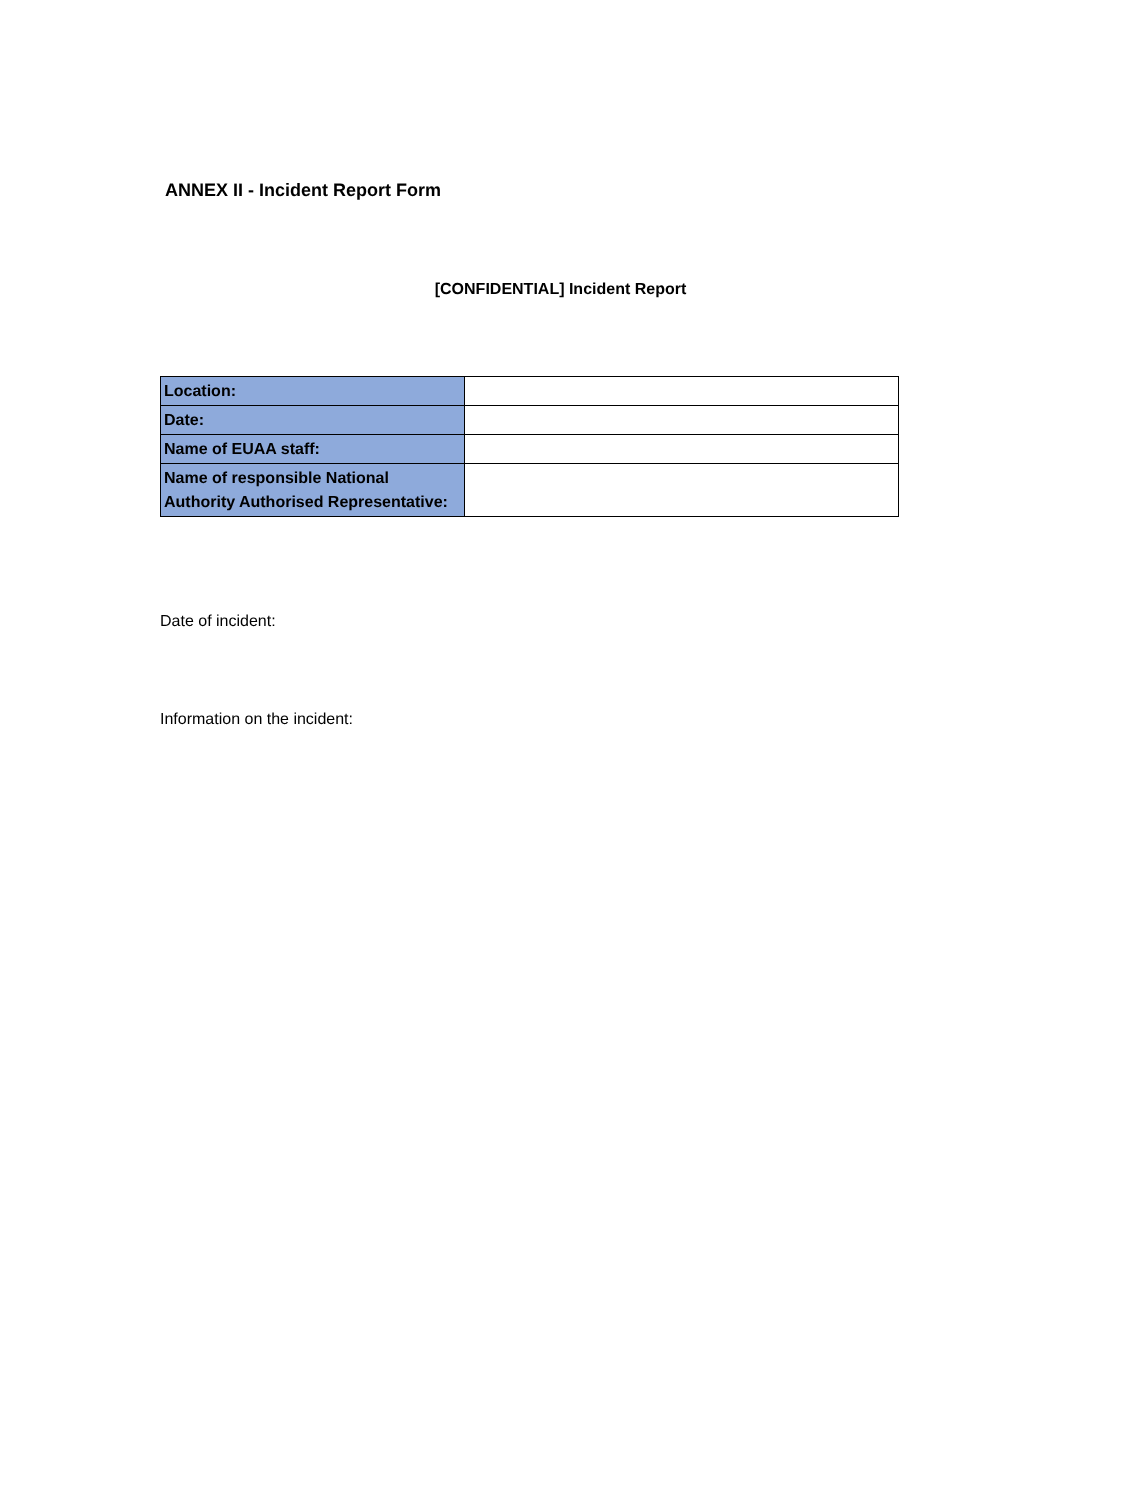ANNEX II - Incident Report Form
[CONFIDENTIAL] Incident Report
| Location: | |
| Date: | |
| Name of EUAA staff: | |
| Name of responsible National Authority Authorised Representative: | |
Date of incident:
Information on the incident: